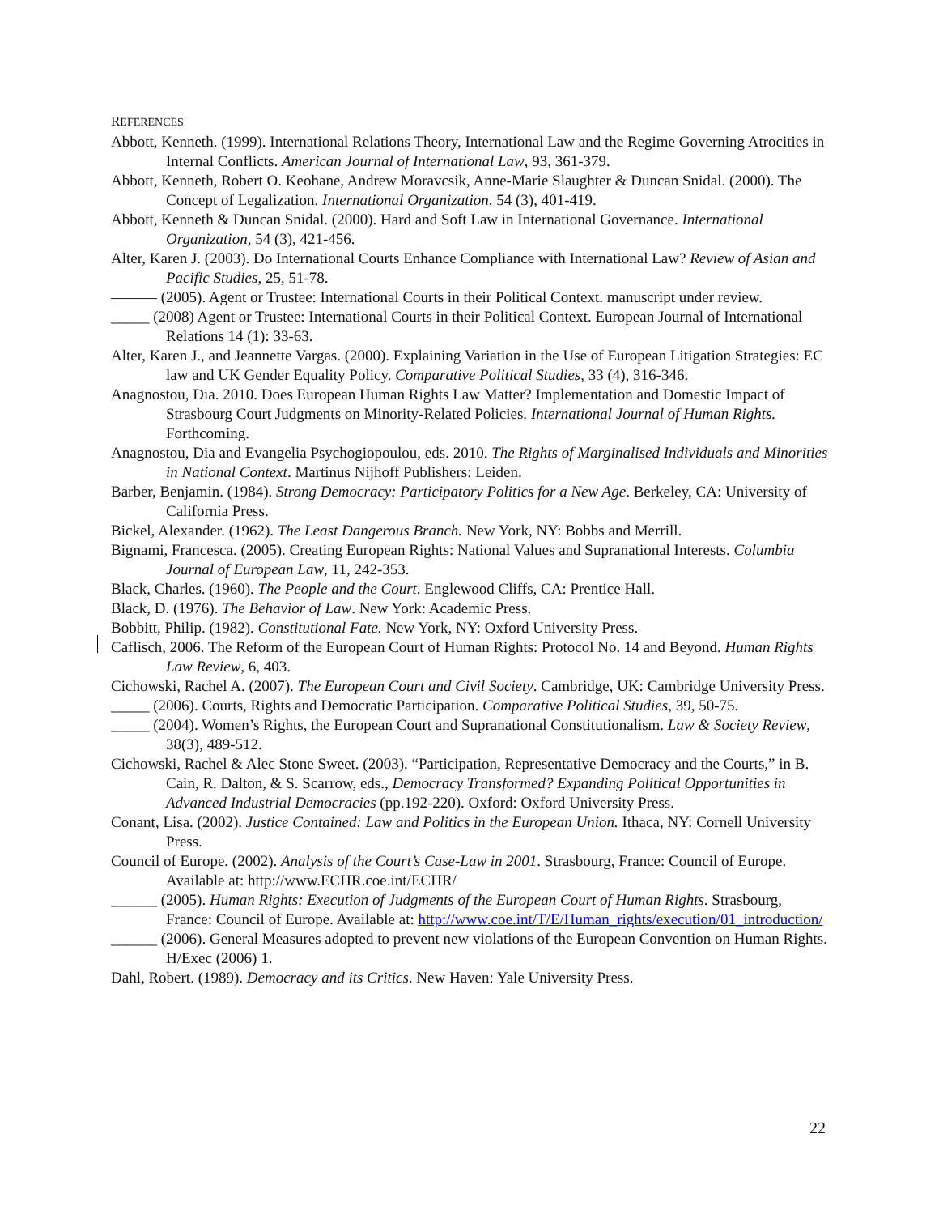REFERENCES
Abbott, Kenneth. (1999). International Relations Theory, International Law and the Regime Governing Atrocities in Internal Conflicts. American Journal of International Law, 93, 361-379.
Abbott, Kenneth, Robert O. Keohane, Andrew Moravcsik, Anne-Marie Slaughter & Duncan Snidal. (2000). The Concept of Legalization. International Organization, 54 (3), 401-419.
Abbott, Kenneth & Duncan Snidal. (2000). Hard and Soft Law in International Governance. International Organization, 54 (3), 421-456.
Alter, Karen J. (2003). Do International Courts Enhance Compliance with International Law? Review of Asian and Pacific Studies, 25, 51-78.
——— (2005). Agent or Trustee: International Courts in their Political Context. manuscript under review.
_____ (2008) Agent or Trustee: International Courts in their Political Context. European Journal of International Relations 14 (1): 33-63.
Alter, Karen J., and Jeannette Vargas. (2000). Explaining Variation in the Use of European Litigation Strategies: EC law and UK Gender Equality Policy. Comparative Political Studies, 33 (4), 316-346.
Anagnostou, Dia. 2010. Does European Human Rights Law Matter? Implementation and Domestic Impact of Strasbourg Court Judgments on Minority-Related Policies. International Journal of Human Rights. Forthcoming.
Anagnostou, Dia and Evangelia Psychogiopoulou, eds. 2010. The Rights of Marginalised Individuals and Minorities in National Context. Martinus Nijhoff Publishers: Leiden.
Barber, Benjamin. (1984). Strong Democracy: Participatory Politics for a New Age. Berkeley, CA: University of California Press.
Bickel, Alexander. (1962). The Least Dangerous Branch. New York, NY: Bobbs and Merrill.
Bignami, Francesca. (2005). Creating European Rights: National Values and Supranational Interests. Columbia Journal of European Law, 11, 242-353.
Black, Charles. (1960). The People and the Court. Englewood Cliffs, CA: Prentice Hall.
Black, D. (1976). The Behavior of Law. New York: Academic Press.
Bobbitt, Philip. (1982). Constitutional Fate. New York, NY: Oxford University Press.
Caflisch, 2006. The Reform of the European Court of Human Rights: Protocol No. 14 and Beyond. Human Rights Law Review, 6, 403.
Cichowski, Rachel A. (2007). The European Court and Civil Society. Cambridge, UK: Cambridge University Press.
_____ (2006). Courts, Rights and Democratic Participation. Comparative Political Studies, 39, 50-75.
_____ (2004). Women’s Rights, the European Court and Supranational Constitutionalism. Law & Society Review, 38(3), 489-512.
Cichowski, Rachel & Alec Stone Sweet. (2003). “Participation, Representative Democracy and the Courts,” in B. Cain, R. Dalton, & S. Scarrow, eds., Democracy Transformed? Expanding Political Opportunities in Advanced Industrial Democracies (pp.192-220). Oxford: Oxford University Press.
Conant, Lisa. (2002). Justice Contained: Law and Politics in the European Union. Ithaca, NY: Cornell University Press.
Council of Europe. (2002). Analysis of the Court’s Case-Law in 2001. Strasbourg, France: Council of Europe. Available at: http://www.ECHR.coe.int/ECHR/
______ (2005). Human Rights: Execution of Judgments of the European Court of Human Rights. Strasbourg, France: Council of Europe. Available at: http://www.coe.int/T/E/Human_rights/execution/01_introduction/
______ (2006). General Measures adopted to prevent new violations of the European Convention on Human Rights. H/Exec (2006) 1.
Dahl, Robert. (1989). Democracy and its Critics. New Haven: Yale University Press.
22